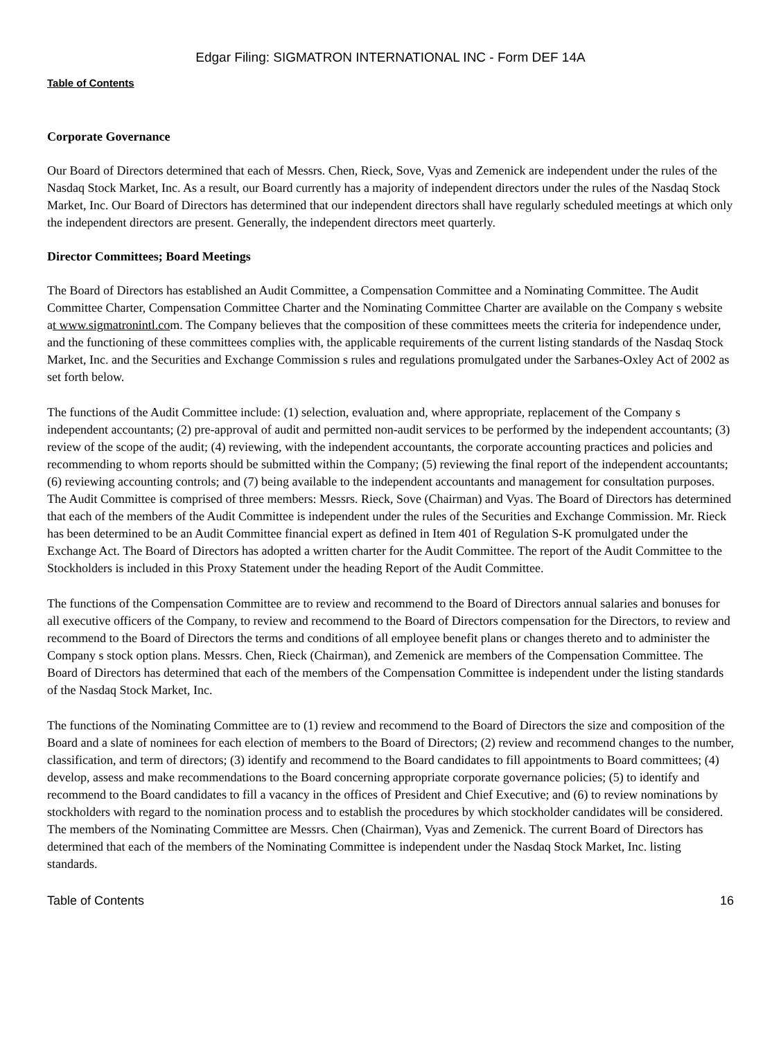Edgar Filing: SIGMATRON INTERNATIONAL INC - Form DEF 14A
Table of Contents
Corporate Governance
Our Board of Directors determined that each of Messrs. Chen, Rieck, Sove, Vyas and Zemenick are independent under the rules of the Nasdaq Stock Market, Inc. As a result, our Board currently has a majority of independent directors under the rules of the Nasdaq Stock Market, Inc. Our Board of Directors has determined that our independent directors shall have regularly scheduled meetings at which only the independent directors are present. Generally, the independent directors meet quarterly.
Director Committees; Board Meetings
The Board of Directors has established an Audit Committee, a Compensation Committee and a Nominating Committee. The Audit Committee Charter, Compensation Committee Charter and the Nominating Committee Charter are available on the Company s website at www.sigmatronintl.com. The Company believes that the composition of these committees meets the criteria for independence under, and the functioning of these committees complies with, the applicable requirements of the current listing standards of the Nasdaq Stock Market, Inc. and the Securities and Exchange Commission s rules and regulations promulgated under the Sarbanes-Oxley Act of 2002 as set forth below.
The functions of the Audit Committee include: (1) selection, evaluation and, where appropriate, replacement of the Company s independent accountants; (2) pre-approval of audit and permitted non-audit services to be performed by the independent accountants; (3) review of the scope of the audit; (4) reviewing, with the independent accountants, the corporate accounting practices and policies and recommending to whom reports should be submitted within the Company; (5) reviewing the final report of the independent accountants; (6) reviewing accounting controls; and (7) being available to the independent accountants and management for consultation purposes. The Audit Committee is comprised of three members: Messrs. Rieck, Sove (Chairman) and Vyas. The Board of Directors has determined that each of the members of the Audit Committee is independent under the rules of the Securities and Exchange Commission. Mr. Rieck has been determined to be an Audit Committee financial expert as defined in Item 401 of Regulation S-K promulgated under the Exchange Act. The Board of Directors has adopted a written charter for the Audit Committee. The report of the Audit Committee to the Stockholders is included in this Proxy Statement under the heading Report of the Audit Committee.
The functions of the Compensation Committee are to review and recommend to the Board of Directors annual salaries and bonuses for all executive officers of the Company, to review and recommend to the Board of Directors compensation for the Directors, to review and recommend to the Board of Directors the terms and conditions of all employee benefit plans or changes thereto and to administer the Company s stock option plans. Messrs. Chen, Rieck (Chairman), and Zemenick are members of the Compensation Committee. The Board of Directors has determined that each of the members of the Compensation Committee is independent under the listing standards of the Nasdaq Stock Market, Inc.
The functions of the Nominating Committee are to (1) review and recommend to the Board of Directors the size and composition of the Board and a slate of nominees for each election of members to the Board of Directors; (2) review and recommend changes to the number, classification, and term of directors; (3) identify and recommend to the Board candidates to fill appointments to Board committees; (4) develop, assess and make recommendations to the Board concerning appropriate corporate governance policies; (5) to identify and recommend to the Board candidates to fill a vacancy in the offices of President and Chief Executive; and (6) to review nominations by stockholders with regard to the nomination process and to establish the procedures by which stockholder candidates will be considered. The members of the Nominating Committee are Messrs. Chen (Chairman), Vyas and Zemenick. The current Board of Directors has determined that each of the members of the Nominating Committee is independent under the Nasdaq Stock Market, Inc. listing standards.
Table of Contents 16